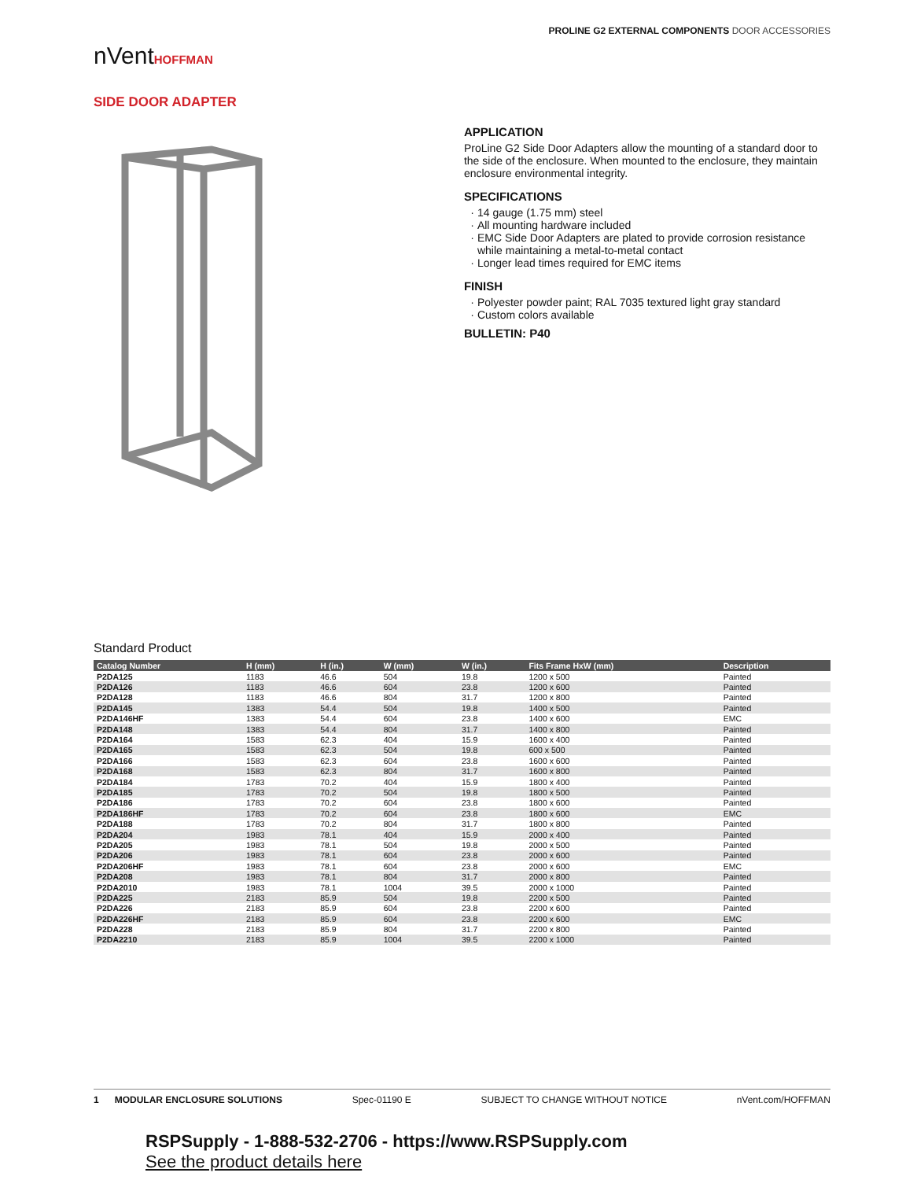nVentHOFFMAN
PROLINE G2 EXTERNAL COMPONENTS DOOR ACCESSORIES
SIDE DOOR ADAPTER
APPLICATION
ProLine G2 Side Door Adapters allow the mounting of a standard door to the side of the enclosure. When mounted to the enclosure, they maintain enclosure environmental integrity.
SPECIFICATIONS
14 gauge (1.75 mm) steel
All mounting hardware included
EMC Side Door Adapters are plated to provide corrosion resistance while maintaining a metal-to-metal contact
Longer lead times required for EMC items
FINISH
Polyester powder paint; RAL 7035 textured light gray standard
Custom colors available
BULLETIN: P40
Standard Product
| Catalog Number | H (mm) | H (in.) | W (mm) | W (in.) | Fits Frame HxW (mm) | Description |
| --- | --- | --- | --- | --- | --- | --- |
| P2DA125 | 1183 | 46.6 | 504 | 19.8 | 1200 x 500 | Painted |
| P2DA126 | 1183 | 46.6 | 604 | 23.8 | 1200 x 600 | Painted |
| P2DA128 | 1183 | 46.6 | 804 | 31.7 | 1200 x 800 | Painted |
| P2DA145 | 1383 | 54.4 | 504 | 19.8 | 1400 x 500 | Painted |
| P2DA146HF | 1383 | 54.4 | 604 | 23.8 | 1400 x 600 | EMC |
| P2DA148 | 1383 | 54.4 | 804 | 31.7 | 1400 x 800 | Painted |
| P2DA164 | 1583 | 62.3 | 404 | 15.9 | 1600 x 400 | Painted |
| P2DA165 | 1583 | 62.3 | 504 | 19.8 | 600 x 500 | Painted |
| P2DA166 | 1583 | 62.3 | 604 | 23.8 | 1600 x 600 | Painted |
| P2DA168 | 1583 | 62.3 | 804 | 31.7 | 1600 x 800 | Painted |
| P2DA184 | 1783 | 70.2 | 404 | 15.9 | 1800 x 400 | Painted |
| P2DA185 | 1783 | 70.2 | 504 | 19.8 | 1800 x 500 | Painted |
| P2DA186 | 1783 | 70.2 | 604 | 23.8 | 1800 x 600 | Painted |
| P2DA186HF | 1783 | 70.2 | 604 | 23.8 | 1800 x 600 | EMC |
| P2DA188 | 1783 | 70.2 | 804 | 31.7 | 1800 x 800 | Painted |
| P2DA204 | 1983 | 78.1 | 404 | 15.9 | 2000 x 400 | Painted |
| P2DA205 | 1983 | 78.1 | 504 | 19.8 | 2000 x 500 | Painted |
| P2DA206 | 1983 | 78.1 | 604 | 23.8 | 2000 x 600 | Painted |
| P2DA206HF | 1983 | 78.1 | 604 | 23.8 | 2000 x 600 | EMC |
| P2DA208 | 1983 | 78.1 | 804 | 31.7 | 2000 x 800 | Painted |
| P2DA2010 | 1983 | 78.1 | 1004 | 39.5 | 2000 x 1000 | Painted |
| P2DA225 | 2183 | 85.9 | 504 | 19.8 | 2200 x 500 | Painted |
| P2DA226 | 2183 | 85.9 | 604 | 23.8 | 2200 x 600 | Painted |
| P2DA226HF | 2183 | 85.9 | 604 | 23.8 | 2200 x 600 | EMC |
| P2DA228 | 2183 | 85.9 | 804 | 31.7 | 2200 x 800 | Painted |
| P2DA2210 | 2183 | 85.9 | 1004 | 39.5 | 2200 x 1000 | Painted |
1 MODULAR ENCLOSURE SOLUTIONS Spec-01190 E SUBJECT TO CHANGE WITHOUT NOTICE nVent.com/HOFFMAN
RSPSupply - 1-888-532-2706 - https://www.RSPSupply.com
See the product details here